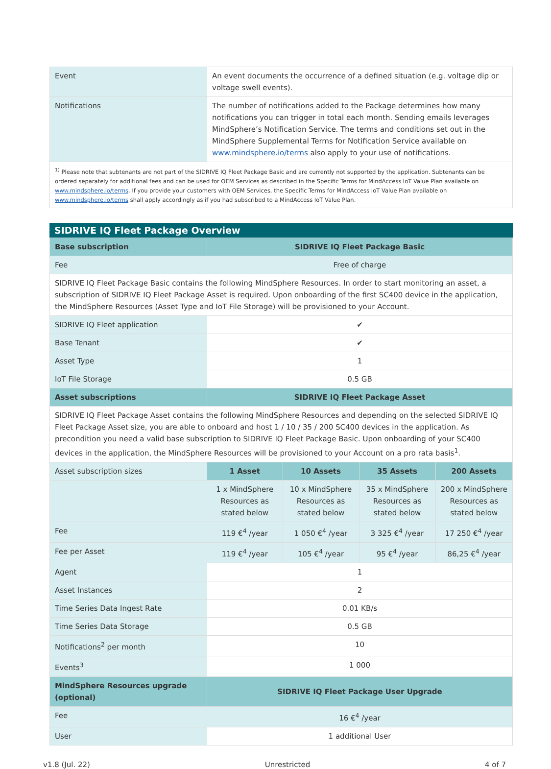| Event | An event documents the occurrence of a defined situation (e.g. voltage dip or voltage swell events). |
| Notifications | The number of notifications added to the Package determines how many notifications you can trigger in total each month. Sending emails leverages MindSphere’s Notification Service. The terms and conditions set out in the MindSphere Supplemental Terms for Notification Service available on www.mindsphere.io/terms also apply to your use of notifications. |
| <sup>1)</sup> Please note that subtenants are not part of the SIDRIVE IQ Fleet Package Basic and are currently not supported by the application. Subtenants can be ordered separately for additional fees and can be used for OEM Services as described in the Specific Terms for MindAccess IoT Value Plan available on www.mindsphere.io/terms . If you provide your customers with OEM Services, the Specific Terms for MindAccess IoT Value Plan available on www.mindsphere.io/terms shall apply accordingly as if you had subscribed to a MindAccess IoT Value Plan. | |
SIDRIVE IQ Fleet Package Overview
| Base subscription | SIDRIVE IQ Fleet Package Basic | | | |
| Fee | Free of charge | | | |
| SIDRIVE IQ Fleet Package Basic contains the following MindSphere Resources. In order to start monitoring an asset, a subscription of SIDRIVE IQ Fleet Package Asset is required. Upon onboarding of the first SC400 device in the application, the MindSphere Resources (Asset Type and IoT File Storage) will be provisioned to your Account. | | | | |
| SIDRIVE IQ Fleet application | ✔ | | | |
| Base Tenant | ✔ | | | |
| Asset Type | 1 | | | |
| IoT File Storage | 0.5 GB | | | |
| Asset subscriptions | SIDRIVE IQ Fleet Package Asset | | | |
| SIDRIVE IQ Fleet Package Asset contains the following MindSphere Resources and depending on the selected SIDRIVE IQ Fleet Package Asset size, you are able to onboard and host 1 / 10 / 35 / 200 SC400 devices in the application. As precondition you need a valid base subscription to SIDRIVE IQ Fleet Package Basic. Upon onboarding of your SC400 devices in the application, the MindSphere Resources will be provisioned to your Account on a pro rata basis<sup>1</sup>. | | | | |
| Asset subscription sizes | 1 Asset | 10 Assets | 35 Assets | 200 Assets |
| | 1 x MindSphere Resources as stated below | 10 x MindSphere Resources as stated below | 35 x MindSphere Resources as stated below | 200 x MindSphere Resources as stated below |
| Fee | 119 €<sup>4</sup> /year | 1 050 €<sup>4</sup> /year | 3 325 €<sup>4</sup> /year | 17 250 €<sup>4</sup> /year |
| Fee per Asset | 119 €<sup>4</sup> /year | 105 €<sup>4</sup> /year | 95 €<sup>4</sup> /year | 86,25 €<sup>4</sup> /year |
| Agent | 1 | | | |
| Asset Instances | 2 | | | |
| Time Series Data Ingest Rate | 0.01 KB/s | | | |
| Time Series Data Storage | 0.5 GB | | | |
| Notifications<sup>2</sup> per month | 10 | | | |
| Events<sup>3</sup> | 1 000 | | | |
| MindSphere Resources upgrade (optional) | SIDRIVE IQ Fleet Package User Upgrade | | | |
| Fee | 16 €<sup>4</sup> /year | | | |
| User | 1 additional User | | | |
v1.8 (Jul. 22) Unrestricted 4 of 7